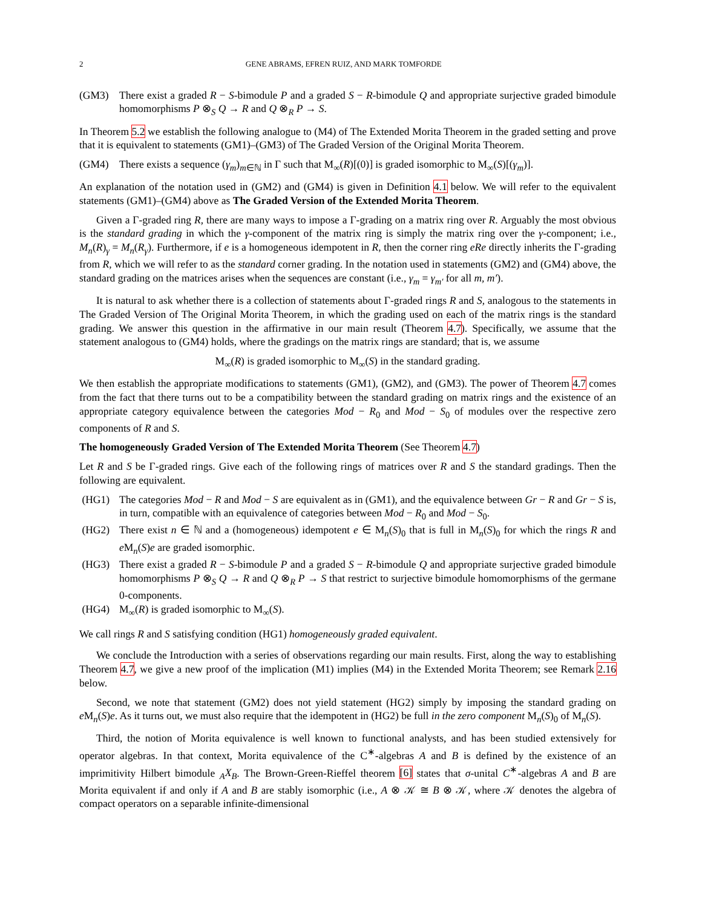2 GENE ABRAMS, EFREN RUIZ, AND MARK TOMFORDE
(GM3) There exist a graded R − S-bimodule P and a graded S − R-bimodule Q and appropriate surjective graded bimodule homomorphisms P ⊗<sub>S</sub> Q → R and Q ⊗<sub>R</sub> P → S.
In Theorem 5.2 we establish the following analogue to (M4) of The Extended Morita Theorem in the graded setting and prove that it is equivalent to statements (GM1)–(GM3) of The Graded Version of the Original Morita Theorem.
(GM4) There exists a sequence (γ<sub>m</sub>)<sub>m∈ℕ</sub> in Γ such that M<sub>∞</sub>(R)[(0)] is graded isomorphic to M<sub>∞</sub>(S)[(γ<sub>m</sub>)].
An explanation of the notation used in (GM2) and (GM4) is given in Definition 4.1 below. We will refer to the equivalent statements (GM1)–(GM4) above as The Graded Version of the Extended Morita Theorem.
Given a Γ-graded ring R, there are many ways to impose a Γ-grading on a matrix ring over R. Arguably the most obvious is the standard grading in which the γ-component of the matrix ring is simply the matrix ring over the γ-component; i.e., M<sub>n</sub>(R)<sub>γ</sub> = M<sub>n</sub>(R<sub>γ</sub>). Furthermore, if e is a homogeneous idempotent in R, then the corner ring eRe directly inherits the Γ-grading from R, which we will refer to as the standard corner grading. In the notation used in statements (GM2) and (GM4) above, the standard grading on the matrices arises when the sequences are constant (i.e., γ<sub>m</sub> = γ<sub>m′</sub> for all m, m′).
It is natural to ask whether there is a collection of statements about Γ-graded rings R and S, analogous to the statements in The Graded Version of The Original Morita Theorem, in which the grading used on each of the matrix rings is the standard grading. We answer this question in the affirmative in our main result (Theorem 4.7). Specifically, we assume that the statement analogous to (GM4) holds, where the gradings on the matrix rings are standard; that is, we assume
M<sub>∞</sub>(R) is graded isomorphic to M<sub>∞</sub>(S) in the standard grading.
We then establish the appropriate modifications to statements (GM1), (GM2), and (GM3). The power of Theorem 4.7 comes from the fact that there turns out to be a compatibility between the standard grading on matrix rings and the existence of an appropriate category equivalence between the categories Mod − R<sub>0</sub> and Mod − S<sub>0</sub> of modules over the respective zero components of R and S.
The homogeneously Graded Version of The Extended Morita Theorem (See Theorem 4.7)
Let R and S be Γ-graded rings. Give each of the following rings of matrices over R and S the standard gradings. Then the following are equivalent.
(HG1) The categories Mod − R and Mod − S are equivalent as in (GM1), and the equivalence between Gr − R and Gr − S is, in turn, compatible with an equivalence of categories between Mod − R<sub>0</sub> and Mod − S<sub>0</sub>.
(HG2) There exist n ∈ ℕ and a (homogeneous) idempotent e ∈ M<sub>n</sub>(S)<sub>0</sub> that is full in M<sub>n</sub>(S)<sub>0</sub> for which the rings R and e M<sub>n</sub>(S)e are graded isomorphic.
(HG3) There exist a graded R − S-bimodule P and a graded S − R-bimodule Q and appropriate surjective graded bimodule homomorphisms P ⊗<sub>S</sub> Q → R and Q ⊗<sub>R</sub> P → S that restrict to surjective bimodule homomorphisms of the germane 0-components.
(HG4) M<sub>∞</sub>(R) is graded isomorphic to M<sub>∞</sub>(S).
We call rings R and S satisfying condition (HG1) homogeneously graded equivalent.
We conclude the Introduction with a series of observations regarding our main results. First, along the way to establishing Theorem 4.7, we give a new proof of the implication (M1) implies (M4) in the Extended Morita Theorem; see Remark 2.16 below.
Second, we note that statement (GM2) does not yield statement (HG2) simply by imposing the standard grading on e M<sub>n</sub>(S)e. As it turns out, we must also require that the idempotent in (HG2) be full in the zero component M<sub>n</sub>(S)<sub>0</sub> of M<sub>n</sub>(S).
Third, the notion of Morita equivalence is well known to functional analysts, and has been studied extensively for operator algebras. In that context, Morita equivalence of the C<sup>∗</sup>-algebras A and B is defined by the existence of an imprimitivity Hilbert bimodule <sub>A</sub>X<sub>B</sub>. The Brown-Green-Rieffel theorem [6] states that σ-unital C<sup>∗</sup>-algebras A and B are Morita equivalent if and only if A and B are stably isomorphic (i.e., A ⊗ 𝒦 ≅ B ⊗ 𝒦, where 𝒦 denotes the algebra of compact operators on a separable infinite-dimensional